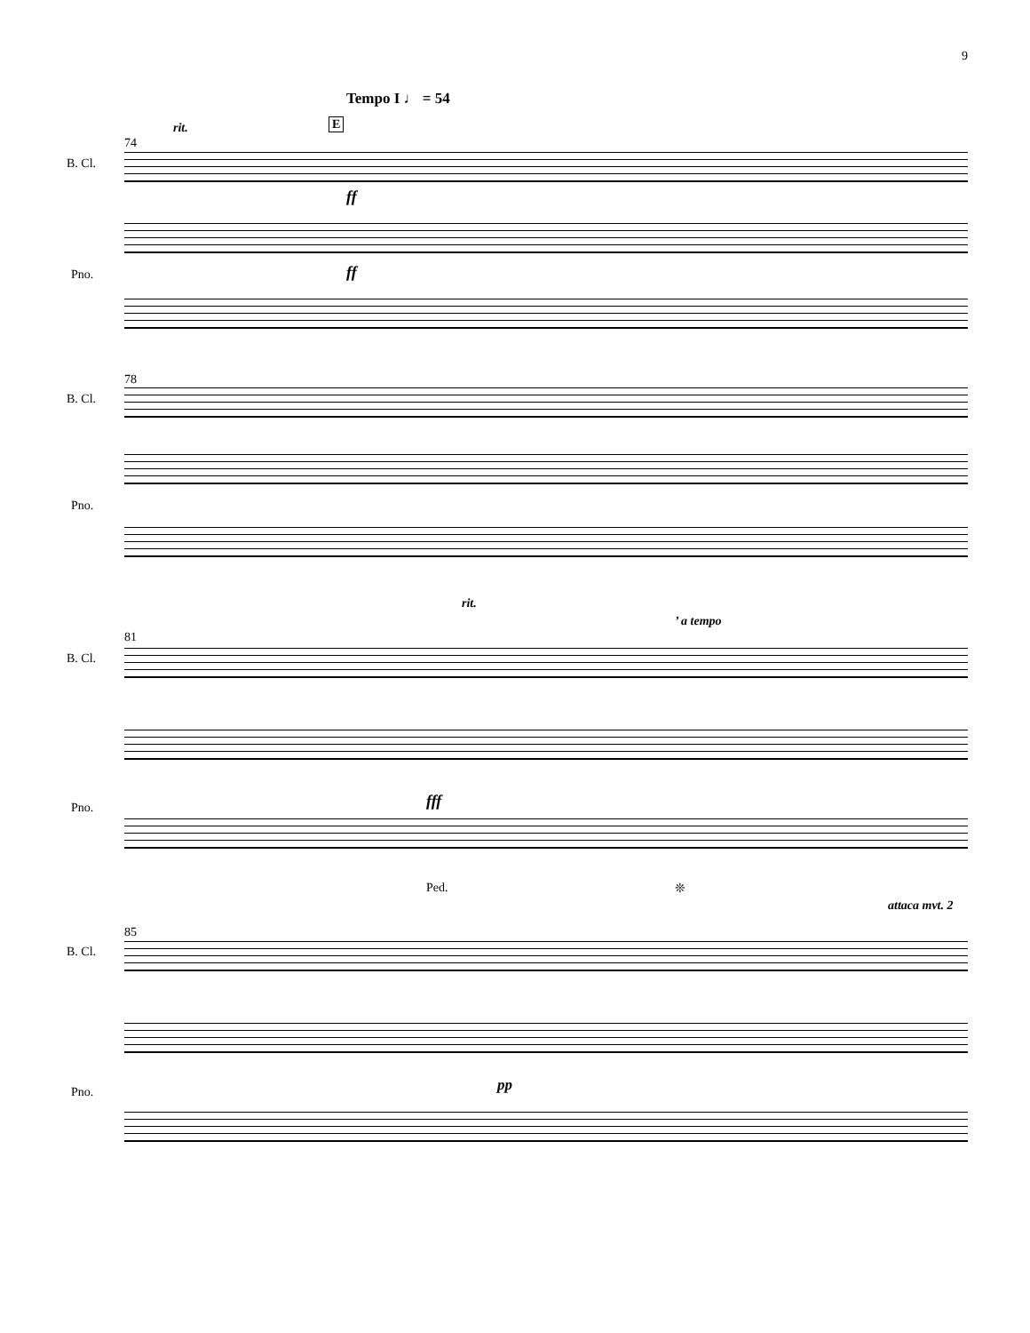9
Tempo I ♩ = 54
rit.
74
E
B. Cl.
ff
ff
Pno.
78
B. Cl.
Pno.
rit.
’ a tempo
81
B. Cl.
fff
Pno.
Ped. ❊
attaca mvt. 2
85
B. Cl.
pp
Pno.